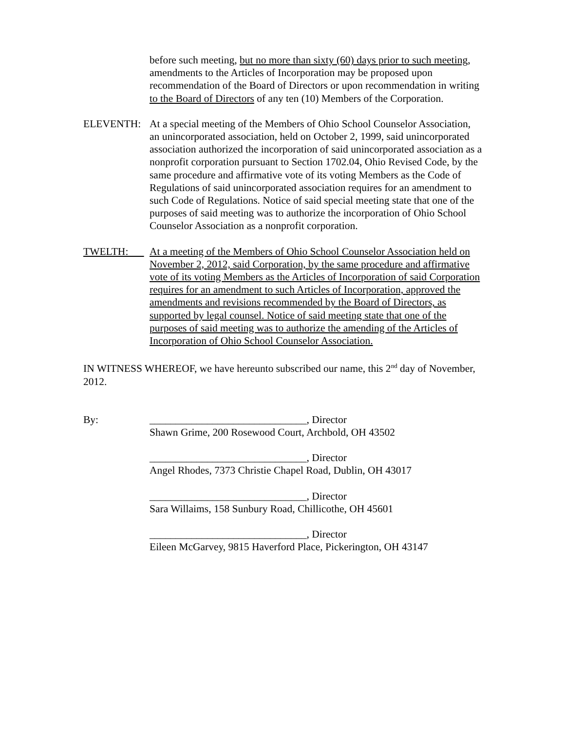before such meeting, but no more than sixty (60) days prior to such meeting, amendments to the Articles of Incorporation may be proposed upon recommendation of the Board of Directors or upon recommendation in writing to the Board of Directors of any ten (10) Members of the Corporation.
ELEVENTH: At a special meeting of the Members of Ohio School Counselor Association, an unincorporated association, held on October 2, 1999, said unincorporated association authorized the incorporation of said unincorporated association as a nonprofit corporation pursuant to Section 1702.04, Ohio Revised Code, by the same procedure and affirmative vote of its voting Members as the Code of Regulations of said unincorporated association requires for an amendment to such Code of Regulations. Notice of said special meeting state that one of the purposes of said meeting was to authorize the incorporation of Ohio School Counselor Association as a nonprofit corporation.
TWELTH: At a meeting of the Members of Ohio School Counselor Association held on November 2, 2012, said Corporation, by the same procedure and affirmative vote of its voting Members as the Articles of Incorporation of said Corporation requires for an amendment to such Articles of Incorporation, approved the amendments and revisions recommended by the Board of Directors, as supported by legal counsel. Notice of said meeting state that one of the purposes of said meeting was to authorize the amending of the Articles of Incorporation of Ohio School Counselor Association.
IN WITNESS WHEREOF, we have hereunto subscribed our name, this 2<sup>nd</sup> day of November, 2012.
By: ______________________________, Director
Shawn Grime, 200 Rosewood Court, Archbold, OH 43502
______________________________, Director
Angel Rhodes, 7373 Christie Chapel Road, Dublin, OH 43017
______________________________, Director
Sara Willaims, 158 Sunbury Road, Chillicothe, OH 45601
______________________________, Director
Eileen McGarvey, 9815 Haverford Place, Pickerington, OH 43147